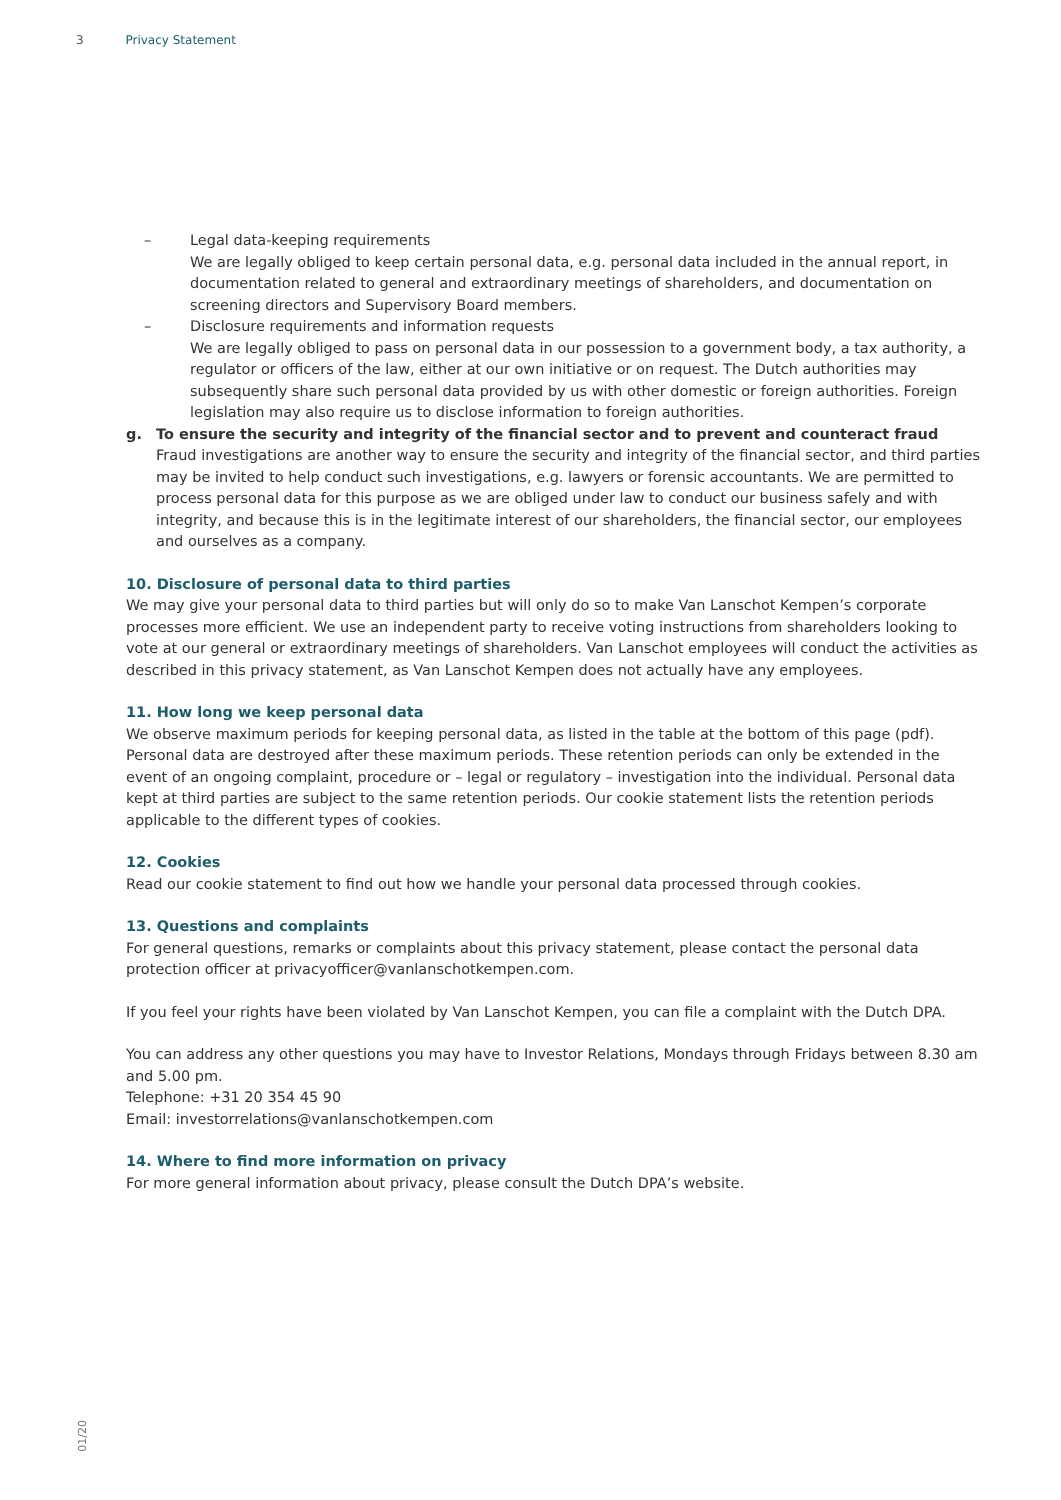3 Privacy Statement
– Legal data-keeping requirements
We are legally obliged to keep certain personal data, e.g. personal data included in the annual report, in documentation related to general and extraordinary meetings of shareholders, and documentation on screening directors and Supervisory Board members.
– Disclosure requirements and information requests
We are legally obliged to pass on personal data in our possession to a government body, a tax authority, a regulator or officers of the law, either at our own initiative or on request. The Dutch authorities may subsequently share such personal data provided by us with other domestic or foreign authorities. Foreign legislation may also require us to disclose information to foreign authorities.
g. To ensure the security and integrity of the financial sector and to prevent and counteract fraud
Fraud investigations are another way to ensure the security and integrity of the financial sector, and third parties may be invited to help conduct such investigations, e.g. lawyers or forensic accountants. We are permitted to process personal data for this purpose as we are obliged under law to conduct our business safely and with integrity, and because this is in the legitimate interest of our shareholders, the financial sector, our employees and ourselves as a company.
10. Disclosure of personal data to third parties
We may give your personal data to third parties but will only do so to make Van Lanschot Kempen’s corporate processes more efficient. We use an independent party to receive voting instructions from shareholders looking to vote at our general or extraordinary meetings of shareholders. Van Lanschot employees will conduct the activities as described in this privacy statement, as Van Lanschot Kempen does not actually have any employees.
11. How long we keep personal data
We observe maximum periods for keeping personal data, as listed in the table at the bottom of this page (pdf). Personal data are destroyed after these maximum periods. These retention periods can only be extended in the event of an ongoing complaint, procedure or – legal or regulatory – investigation into the individual. Personal data kept at third parties are subject to the same retention periods. Our cookie statement lists the retention periods applicable to the different types of cookies.
12. Cookies
Read our cookie statement to find out how we handle your personal data processed through cookies.
13. Questions and complaints
For general questions, remarks or complaints about this privacy statement, please contact the personal data protection officer at privacyofficer@vanlanschotkempen.com.
If you feel your rights have been violated by Van Lanschot Kempen, you can file a complaint with the Dutch DPA.
You can address any other questions you may have to Investor Relations, Mondays through Fridays between 8.30 am and 5.00 pm.
Telephone: +31 20 354 45 90
Email: investorrelations@vanlanschotkempen.com
14. Where to find more information on privacy
For more general information about privacy, please consult the Dutch DPA’s website.
01/20